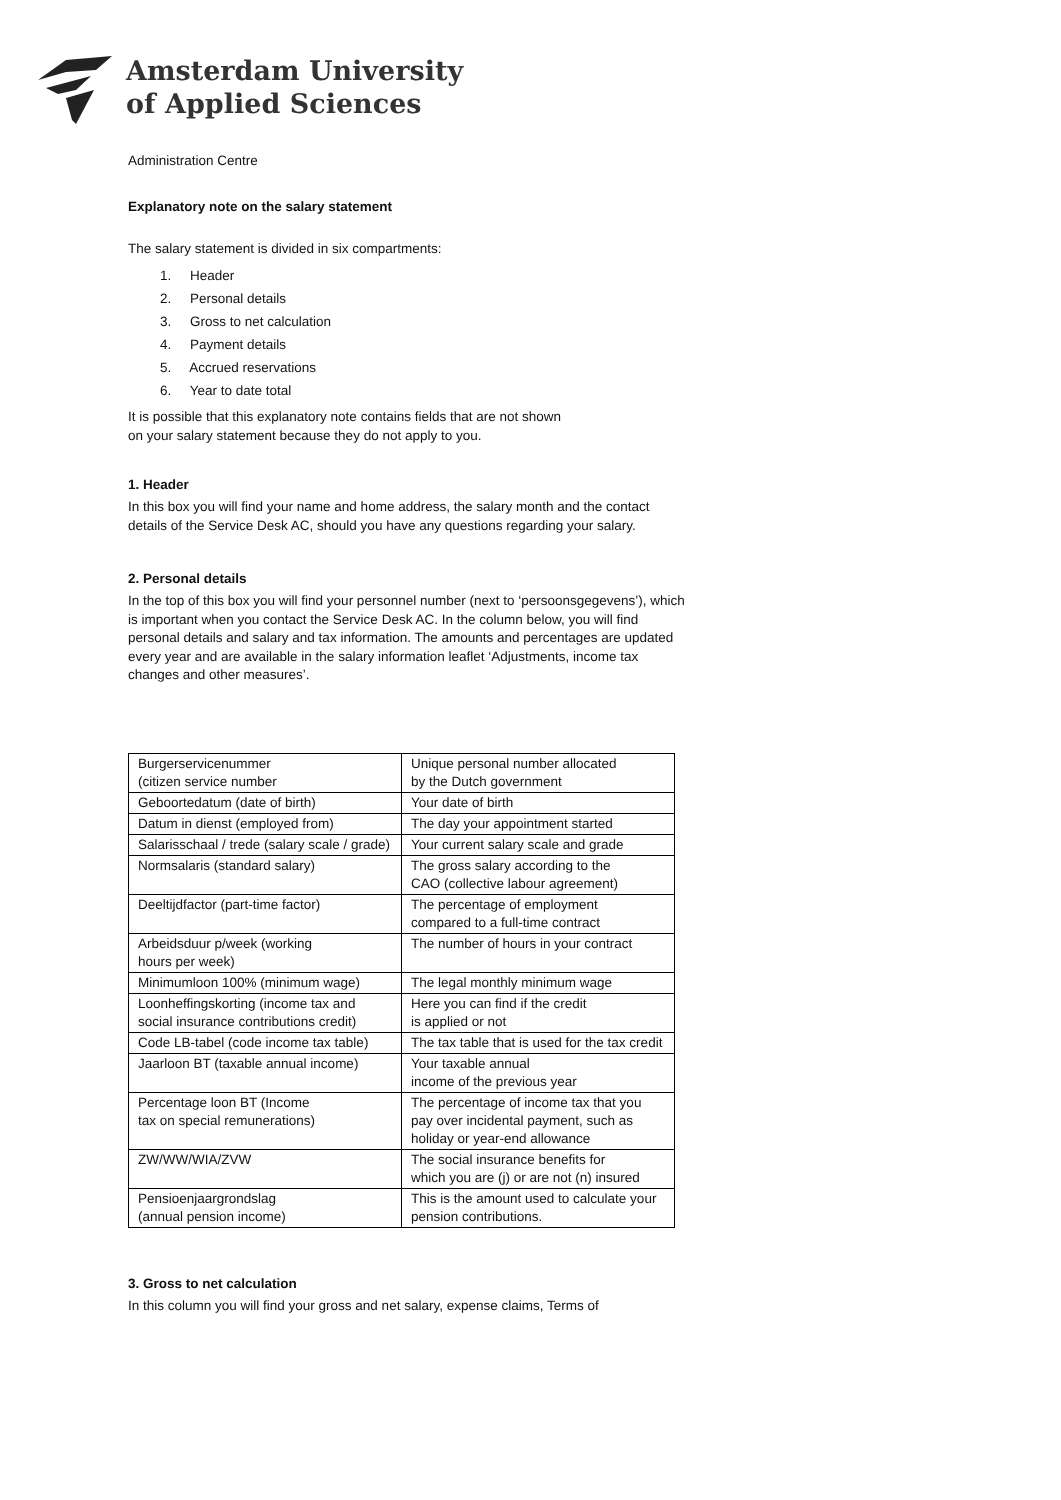Amsterdam University
of Applied Sciences
Administration Centre
Explanatory note on the salary statement
The salary statement is divided in six compartments:
1. Header
2. Personal details
3. Gross to net calculation
4. Payment details
5. Accrued reservations
6. Year to date total
It is possible that this explanatory note contains fields that are not shown
on your salary statement because they do not apply to you.
1. Header
In this box you will find your name and home address, the salary month and the contact details of the Service Desk AC, should you have any questions regarding your salary.
2. Personal details
In the top of this box you will find your personnel number (next to ‘persoonsgegevens’), which is important when you contact the Service Desk AC. In the column below, you will find personal details and salary and tax information. The amounts and percentages are updated every year and are available in the salary information leaflet ‘Adjustments, income tax changes and other measures’.
| Burgerservicenummer (citizen service number | Unique personal number allocated by the Dutch government |
| Geboortedatum (date of birth) | Your date of birth |
| Datum in dienst (employed from) | The day your appointment started |
| Salarisschaal / trede (salary scale / grade) | Your current salary scale and grade |
| Normsalaris (standard salary) | The gross salary according to the CAO (collective labour agreement) |
| Deeltijdfactor (part-time factor) | The percentage of employment compared to a full-time contract |
| Arbeidsduur p/week (working hours per week) | The number of hours in your contract |
| Minimumloon 100% (minimum wage) | The legal monthly minimum wage |
| Loonheffingskorting (income tax and social insurance contributions credit) | Here you can find if the credit is applied or not |
| Code LB-tabel (code income tax table) | The tax table that is used for the tax credit |
| Jaarloon BT (taxable annual income) | Your taxable annual income of the previous year |
| Percentage loon BT (Income tax on special remunerations) | The percentage of income tax that you pay over incidental payment, such as holiday or year-end allowance |
| ZW/WW/WIA/ZVW | The social insurance benefits for which you are (j) or are not (n) insured |
| Pensioenjaargrondslag (annual pension income) | This is the amount used to calculate your pension contributions. |
3. Gross to net calculation
In this column you will find your gross and net salary, expense claims, Terms of